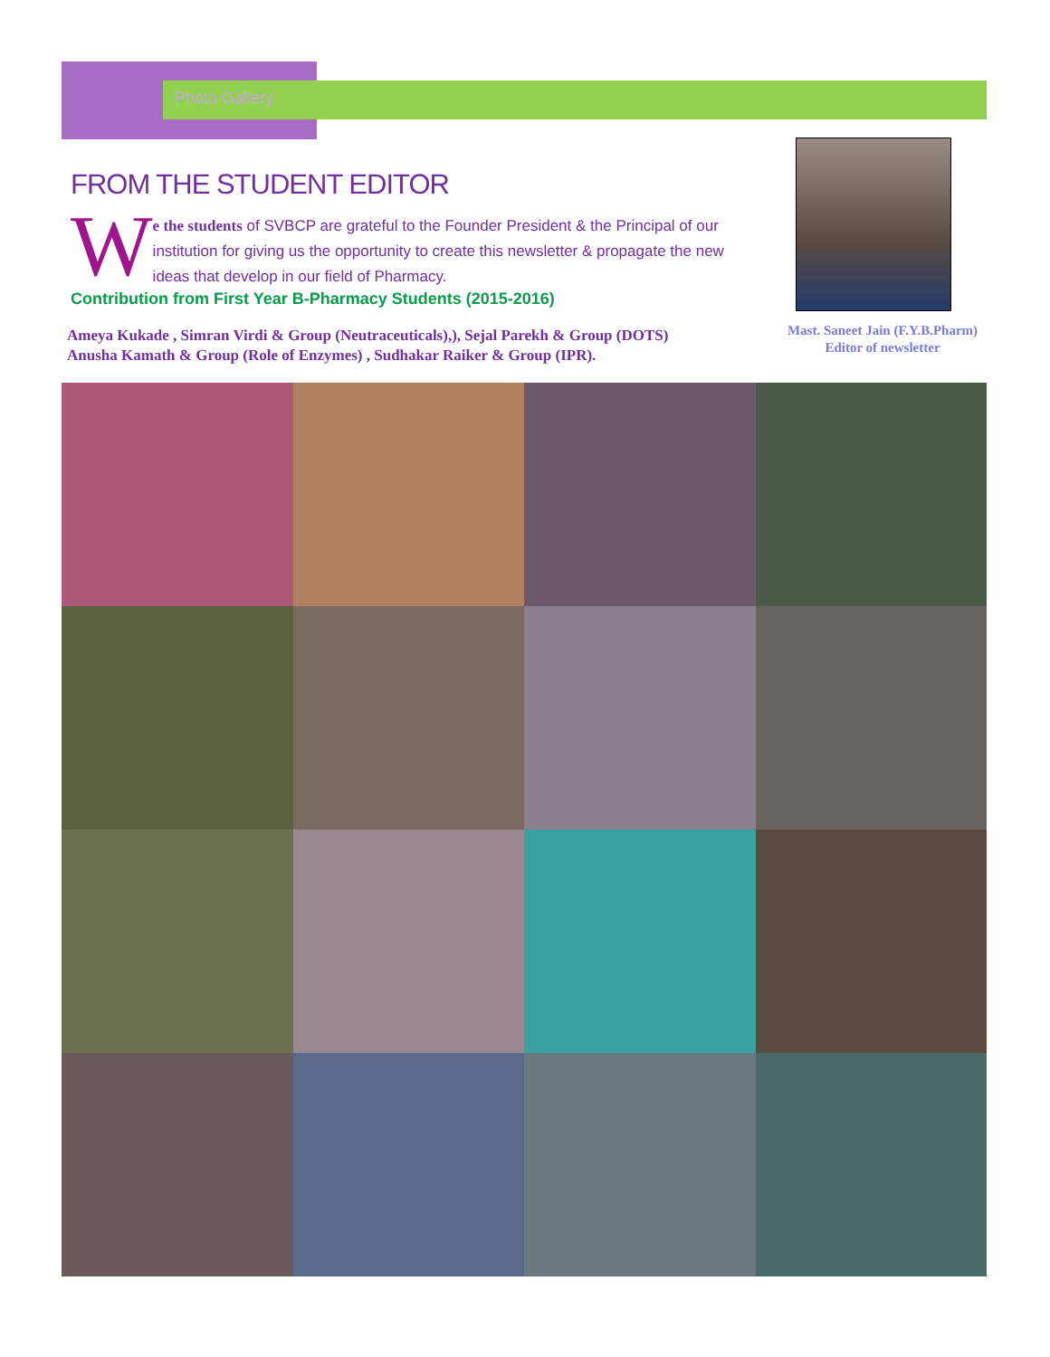Photo Gallery
FROM THE STUDENT EDITOR
W
e the students of SVBCP are grateful to the Founder President & the Principal of our institution for giving us the opportunity to create this newsletter & propagate the new ideas that develop in our field of Pharmacy.
Contribution from First Year B-Pharmacy Students (2015-2016)
Ameya Kukade , Simran Virdi & Group (Neutraceuticals),), Sejal Parekh & Group (DOTS)
Anusha Kamath & Group (Role of Enzymes) , Sudhakar Raiker & Group (IPR).
Mast. Saneet Jain (F.Y.B.Pharm)
Editor of newsletter